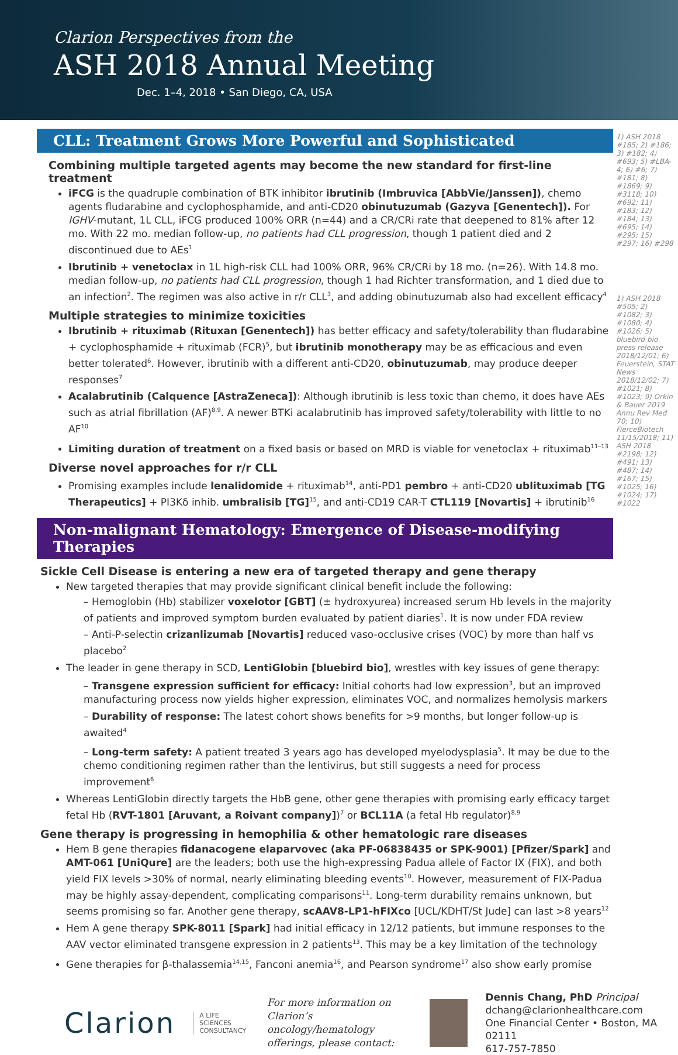Clarion Perspectives from the
ASH 2018 Annual Meeting
Dec. 1–4, 2018 • San Diego, CA, USA
CLL: Treatment Grows More Powerful and Sophisticated
Combining multiple targeted agents may become the new standard for first-line treatment
iFCG is the quadruple combination of BTK inhibitor ibrutinib (Imbruvica [AbbVie/Janssen]), chemo agents fludarabine and cyclophosphamide, and anti-CD20 obinutuzumab (Gazyva [Genentech]). For IGHV-mutant, 1L CLL, iFCG produced 100% ORR (n=44) and a CR/CRi rate that deepened to 81% after 12 mo. With 22 mo. median follow-up, no patients had CLL progression, though 1 patient died and 2 discontinued due to AEs<sup>1</sup>
Ibrutinib + venetoclax in 1L high-risk CLL had 100% ORR, 96% CR/CRi by 18 mo. (n=26). With 14.8 mo. median follow-up, no patients had CLL progression, though 1 had Richter transformation, and 1 died due to an infection<sup>2</sup>. The regimen was also active in r/r CLL<sup>3</sup>, and adding obinutuzumab also had excellent efficacy<sup>4</sup>
Multiple strategies to minimize toxicities
Ibrutinib + rituximab (Rituxan [Genentech]) has better efficacy and safety/tolerability than fludarabine + cyclophosphamide + rituximab (FCR)<sup>5</sup>, but ibrutinib monotherapy may be as efficacious and even better tolerated<sup>6</sup>. However, ibrutinib with a different anti-CD20, obinutuzumab, may produce deeper responses<sup>7</sup>
Acalabrutinib (Calquence [AstraZeneca]): Although ibrutinib is less toxic than chemo, it does have AEs such as atrial fibrillation (AF)<sup>8,9</sup>. A newer BTKi acalabrutinib has improved safety/tolerability with little to no AF<sup>10</sup>
Limiting duration of treatment on a fixed basis or based on MRD is viable for venetoclax + rituximab<sup>11–13</sup>
Diverse novel approaches for r/r CLL
Promising examples include lenalidomide + rituximab<sup>14</sup>, anti-PD1 pembro + anti-CD20 ublituximab [TG Therapeutics] + PI3Kδ inhib. umbralisib [TG]<sup>15</sup>, and anti-CD19 CAR-T CTL119 [Novartis] + ibrutinib<sup>16</sup>
Non-malignant Hematology: Emergence of Disease-modifying Therapies
Sickle Cell Disease is entering a new era of targeted therapy and gene therapy
New targeted therapies that may provide significant clinical benefit include the following:
– Hemoglobin (Hb) stabilizer voxelotor [GBT] (± hydroxyurea) increased serum Hb levels in the majority of patients and improved symptom burden evaluated by patient diaries<sup>1</sup>. It is now under FDA review
– Anti-P-selectin crizanlizumab [Novartis] reduced vaso-occlusive crises (VOC) by more than half vs placebo<sup>2</sup>
The leader in gene therapy in SCD, LentiGlobin [bluebird bio], wrestles with key issues of gene therapy:
– Transgene expression sufficient for efficacy: Initial cohorts had low expression<sup>3</sup>, but an improved manufacturing process now yields higher expression, eliminates VOC, and normalizes hemolysis markers
– Durability of response: The latest cohort shows benefits for >9 months, but longer follow-up is awaited<sup>4</sup>
– Long-term safety: A patient treated 3 years ago has developed myelodysplasia<sup>5</sup>. It may be due to the chemo conditioning regimen rather than the lentivirus, but still suggests a need for process improvement<sup>6</sup>
Whereas LentiGlobin directly targets the HbB gene, other gene therapies with promising early efficacy target fetal Hb (RVT-1801 [Aruvant, a Roivant company])<sup>7</sup> or BCL11A (a fetal Hb regulator)<sup>8,9</sup>
Gene therapy is progressing in hemophilia & other hematologic rare diseases
Hem B gene therapies fidanacogene elaparvovec (aka PF-06838435 or SPK-9001) [Pfizer/Spark] and AMT-061 [UniQure] are the leaders; both use the high-expressing Padua allele of Factor IX (FIX), and both yield FIX levels >30% of normal, nearly eliminating bleeding events<sup>10</sup>. However, measurement of FIX-Padua may be highly assay-dependent, complicating comparisons<sup>11</sup>. Long-term durability remains unknown, but seems promising so far. Another gene therapy, scAAV8-LP1-hFIXco [UCL/KDHT/St Jude] can last >8 years<sup>12</sup>
Hem A gene therapy SPK-8011 [Spark] had initial efficacy in 12/12 patients, but immune responses to the AAV vector eliminated transgene expression in 2 patients<sup>13</sup>. This may be a key limitation of the technology
Gene therapies for β-thalassemia<sup>14,15</sup>, Fanconi anemia<sup>16</sup>, and Pearson syndrome<sup>17</sup> also show early promise
1) ASH 2018 #185; 2) #186; 3) #182; 4) #693; 5) #LBA-4; 6) #6; 7) #181; 8) #1869; 9) #3118; 10) #692; 11) #183; 12) #184; 13) #695; 14) #295; 15) #297; 16) #298
1) ASH 2018 #505; 2) #1082; 3) #1080; 4) #1026; 5) bluebird bio press release 2018/12/01; 6) Feuerstein, STAT News 2018/12/02; 7) #1021; 8) #1023; 9) Orkin & Bauer 2019 Annu Rev Med 70; 10) FierceBiotech 11/15/2018; 11) ASH 2018 #2198; 12) #491; 13) #487; 14) #167; 15) #1025; 16) #1024; 17) #1022
Clarion
A LIFE SCIENCES
CONSULTANCY
For more information on
Clarion’s oncology/hematology
offerings, please contact:
Dennis Chang, PhD Principal
dchang@clarionhealthcare.com
One Financial Center • Boston, MA 02111
617-757-7850